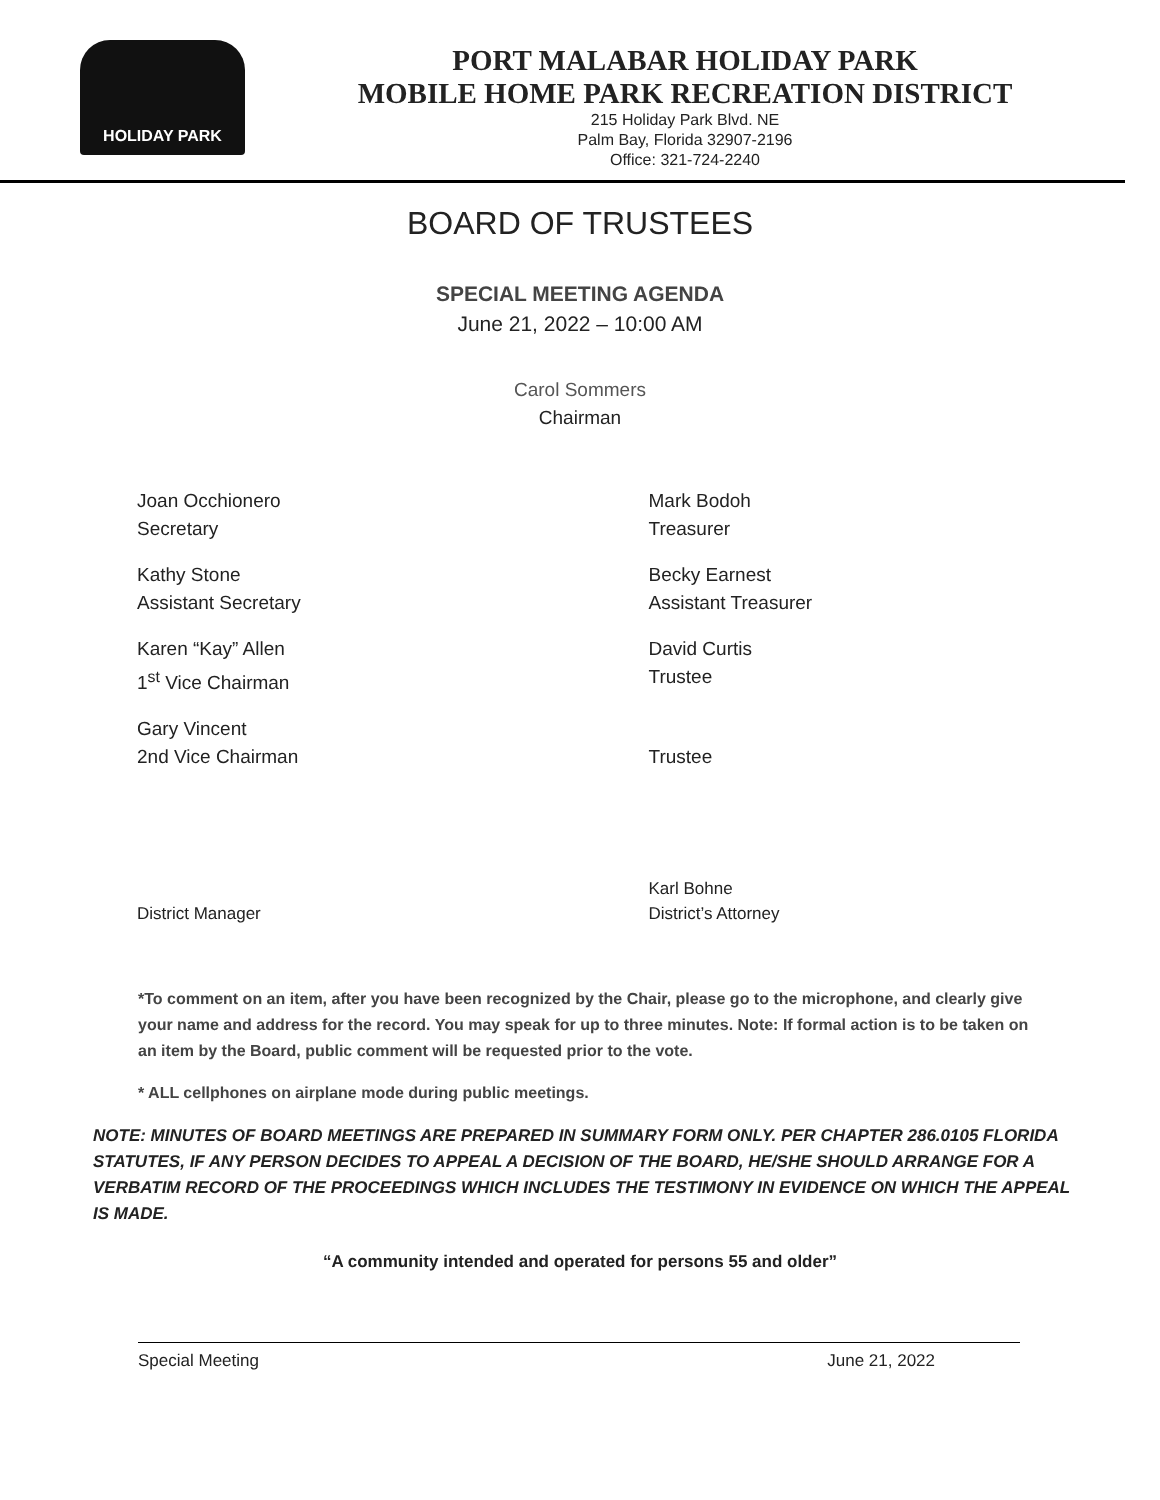HOLIDAY PARK
PORT MALABAR HOLIDAY PARK
MOBILE HOME PARK RECREATION DISTRICT
215 Holiday Park Blvd. NE
Palm Bay, Florida 32907-2196
Office: 321-724-2240
BOARD OF TRUSTEES
SPECIAL MEETING AGENDA
June 21, 2022 – 10:00 AM
Carol Sommers
Chairman
Joan Occhionero
Secretary
Mark Bodoh
Treasurer
Kathy Stone
Assistant Secretary
Becky Earnest
Assistant Treasurer
Karen “Kay” Allen
1<sup>st</sup> Vice Chairman
David Curtis
Trustee
Gary Vincent
2nd Vice Chairman
Trustee
District Manager Karl Bohne
District’s Attorney
*To comment on an item, after you have been recognized by the Chair, please go to the microphone, and clearly give your name and address for the record. You may speak for up to three minutes. Note: If formal action is to be taken on an item by the Board, public comment will be requested prior to the vote.
* ALL cellphones on airplane mode during public meetings.
NOTE: MINUTES OF BOARD MEETINGS ARE PREPARED IN SUMMARY FORM ONLY. PER CHAPTER 286.0105 FLORIDA STATUTES, IF ANY PERSON DECIDES TO APPEAL A DECISION OF THE BOARD, HE/SHE SHOULD ARRANGE FOR A VERBATIM RECORD OF THE PROCEEDINGS WHICH INCLUDES THE TESTIMONY IN EVIDENCE ON WHICH THE APPEAL IS MADE.
“A community intended and operated for persons 55 and older”
Special Meeting June 21, 2022